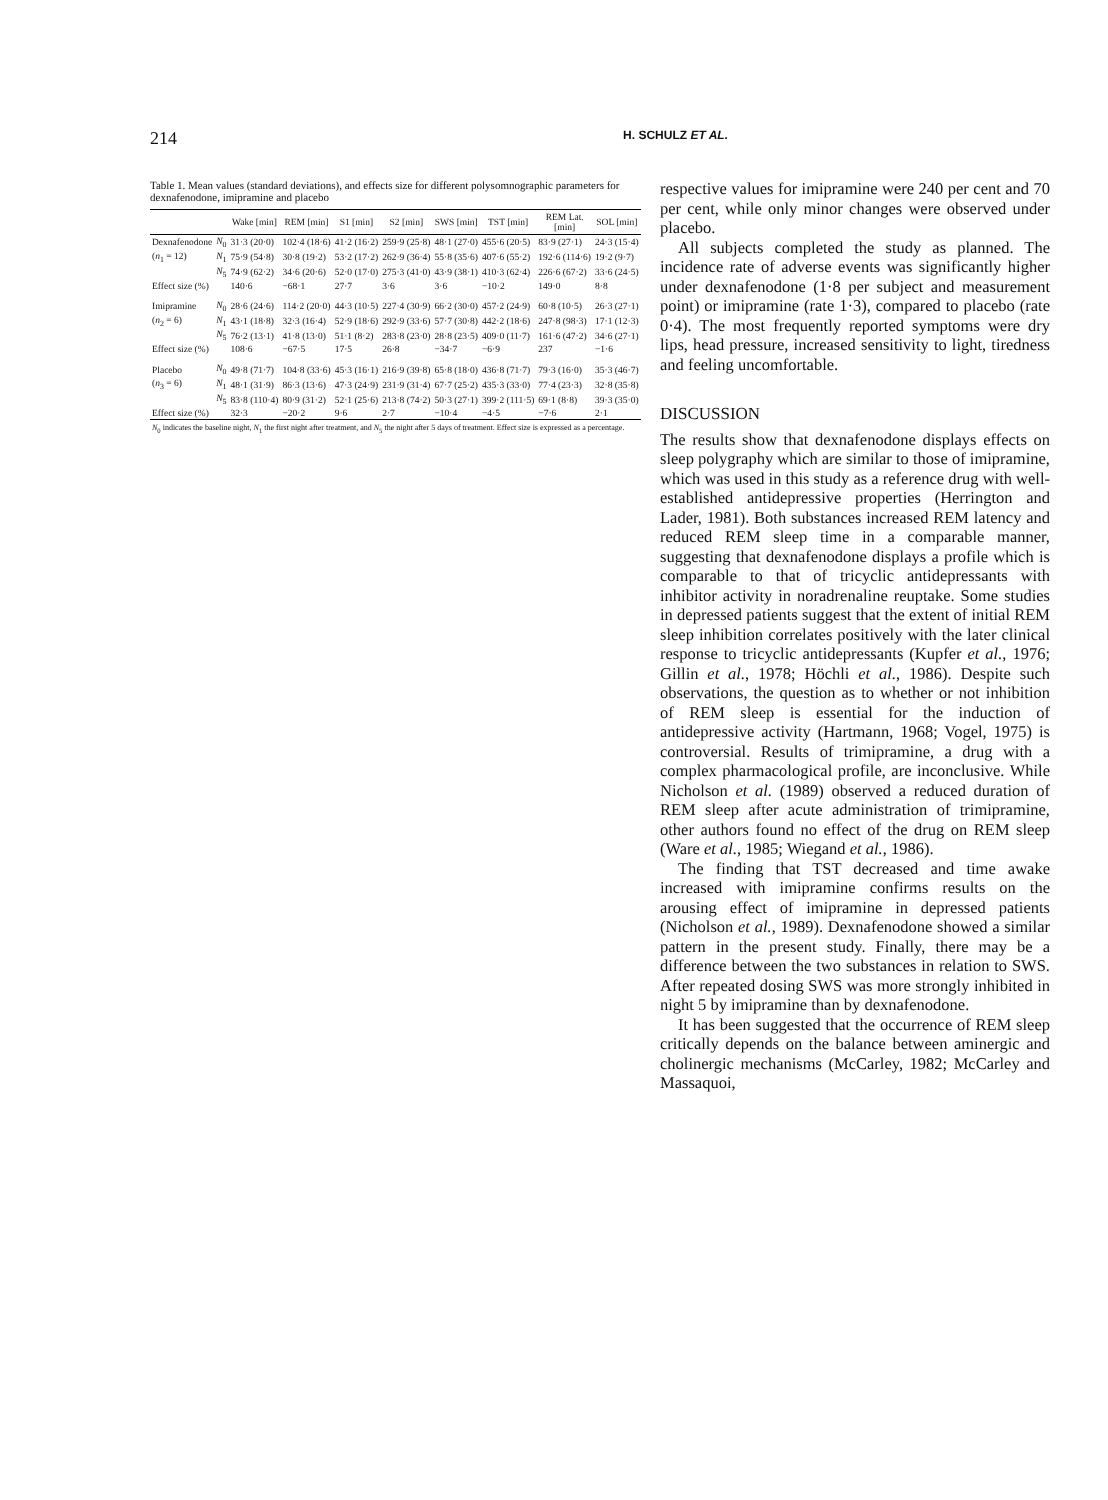214 H. SCHULZ ET AL.
Table 1. Mean values (standard deviations), and effects size for different polysomnographic parameters for dexnafenodone, imipramine and placebo
| | | Wake [min] | REM [min] | S1 [min] | S2 [min] | SWS [min] | TST [min] | REM Lat. [min] | SOL [min] |
| --- | --- | --- | --- | --- | --- | --- | --- | --- | --- |
| Dexnafenodone | N<sub>0</sub> | 31·3 (20·0) | 102·4 (18·6) | 41·2 (16·2) | 259·9 (25·8) | 48·1 (27·0) | 455·6 (20·5) | 83·9 (27·1) | 24·3 (15·4) |
| ( n<sub>1</sub> = 12) | N<sub>1</sub> | 75·9 (54·8) | 30·8 (19·2) | 53·2 (17·2) | 262·9 (36·4) | 55·8 (35·6) | 407·6 (55·2) | 192·6 (114·6) | 19·2 (9·7) |
| | N<sub>5</sub> | 74·9 (62·2) | 34·6 (20·6) | 52·0 (17·0) | 275·3 (41·0) | 43·9 (38·1) | 410·3 (62·4) | 226·6 (67·2) | 33·6 (24·5) |
| Effect size (%) | | 140·6 | −68·1 | 27·7 | 3·6 | 3·6 | −10·2 | 149·0 | 8·8 |
| Imipramine | N<sub>0</sub> | 28·6 (24·6) | 114·2 (20·0) | 44·3 (10·5) | 227·4 (30·9) | 66·2 (30·0) | 457·2 (24·9) | 60·8 (10·5) | 26·3 (27·1) |
| ( n<sub>2</sub> = 6) | N<sub>1</sub> | 43·1 (18·8) | 32·3 (16·4) | 52·9 (18·6) | 292·9 (33·6) | 57·7 (30·8) | 442·2 (18·6) | 247·8 (98·3) | 17·1 (12·3) |
| | N<sub>5</sub> | 76·2 (13·1) | 41·8 (13·0) | 51·1 (8·2) | 283·8 (23·0) | 28·8 (23·5) | 409·0 (11·7) | 161·6 (47·2) | 34·6 (27·1) |
| Effect size (%) | | 108·6 | −67·5 | 17·5 | 26·8 | −34·7 | −6·9 | 237 | −1·6 |
| Placebo | N<sub>0</sub> | 49·8 (71·7) | 104·8 (33·6) | 45·3 (16·1) | 216·9 (39·8) | 65·8 (18·0) | 436·8 (71·7) | 79·3 (16·0) | 35·3 (46·7) |
| ( n<sub>3</sub> = 6) | N<sub>1</sub> | 48·1 (31·9) | 86·3 (13·6) | 47·3 (24·9) | 231·9 (31·4) | 67·7 (25·2) | 435·3 (33·0) | 77·4 (23·3) | 32·8 (35·8) |
| | N<sub>5</sub> | 83·8 (110·4) | 80·9 (31·2) | 52·1 (25·6) | 213·8 (74·2) | 50·3 (27·1) | 399·2 (111·5) | 69·1 (8·8) | 39·3 (35·0) |
| Effect size (%) | | 32·3 | −20·2 | 9·6 | 2·7 | −10·4 | −4·5 | −7·6 | 2·1 |
| N<sub>0</sub> indicates the baseline night, N<sub>1</sub> the first night after treatment, and N<sub>5</sub> the night after 5 days of treatment. Effect size is expressed as a percentage. | | | | | | | | | |
respective values for imipramine were 240 per cent and 70 per cent, while only minor changes were observed under placebo.
All subjects completed the study as planned. The incidence rate of adverse events was significantly higher under dexnafenodone (1·8 per subject and measurement point) or imipramine (rate 1·3), compared to placebo (rate 0·4). The most frequently reported symptoms were dry lips, head pressure, increased sensitivity to light, tiredness and feeling uncomfortable.
DISCUSSION
The results show that dexnafenodone displays effects on sleep polygraphy which are similar to those of imipramine, which was used in this study as a reference drug with well-established antidepressive properties (Herrington and Lader, 1981). Both substances increased REM latency and reduced REM sleep time in a comparable manner, suggesting that dexnafenodone displays a profile which is comparable to that of tricyclic antidepressants with inhibitor activity in noradrenaline reuptake. Some studies in depressed patients suggest that the extent of initial REM sleep inhibition correlates positively with the later clinical response to tricyclic antidepressants (Kupfer et al., 1976; Gillin et al., 1978; Höchli et al., 1986). Despite such observations, the question as to whether or not inhibition of REM sleep is essential for the induction of antidepressive activity (Hartmann, 1968; Vogel, 1975) is controversial. Results of trimipramine, a drug with a complex pharmacological profile, are inconclusive. While Nicholson et al. (1989) observed a reduced duration of REM sleep after acute administration of trimipramine, other authors found no effect of the drug on REM sleep (Ware et al., 1985; Wiegand et al., 1986).
The finding that TST decreased and time awake increased with imipramine confirms results on the arousing effect of imipramine in depressed patients (Nicholson et al., 1989). Dexnafenodone showed a similar pattern in the present study. Finally, there may be a difference between the two substances in relation to SWS. After repeated dosing SWS was more strongly inhibited in night 5 by imipramine than by dexnafenodone.
It has been suggested that the occurrence of REM sleep critically depends on the balance between aminergic and cholinergic mechanisms (McCarley, 1982; McCarley and Massaquoi,